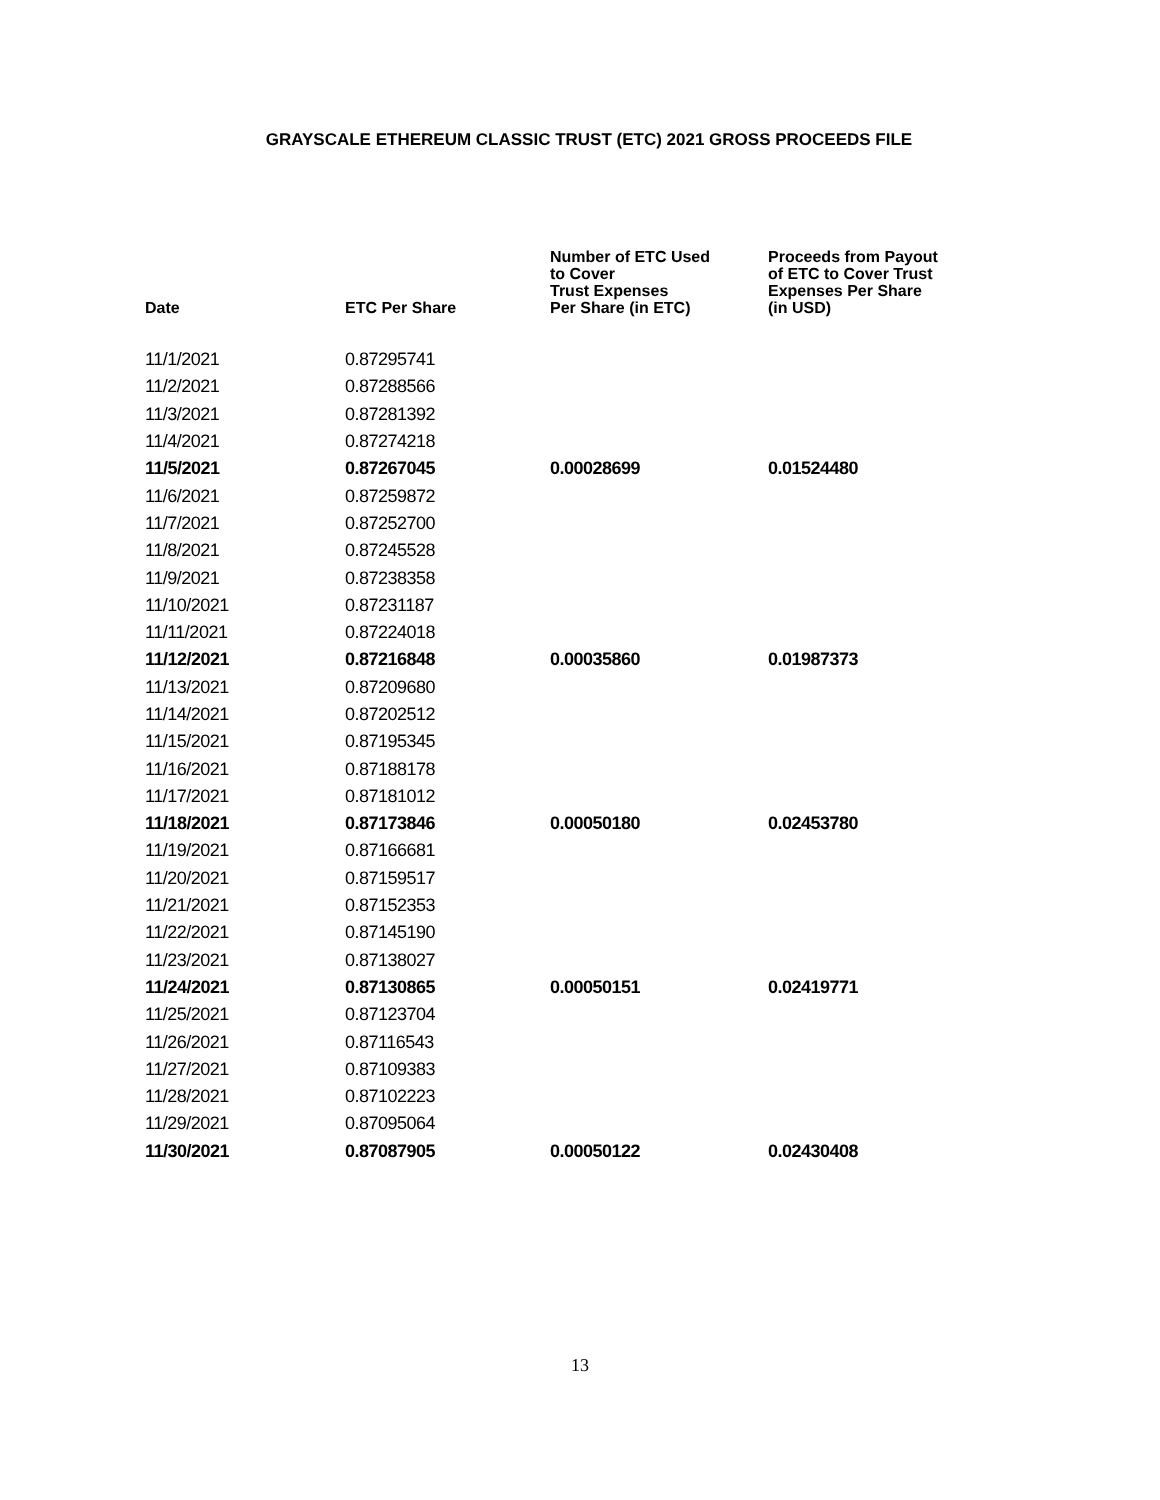GRAYSCALE ETHEREUM CLASSIC TRUST (ETC) 2021 GROSS PROCEEDS FILE
| Date | ETC Per Share | Number of ETC Used to Cover Trust Expenses Per Share (in ETC) | Proceeds from Payout of ETC to Cover Trust Expenses Per Share (in USD) |
| --- | --- | --- | --- |
| 11/1/2021 | 0.87295741 | | |
| 11/2/2021 | 0.87288566 | | |
| 11/3/2021 | 0.87281392 | | |
| 11/4/2021 | 0.87274218 | | |
| 11/5/2021 | 0.87267045 | 0.00028699 | 0.01524480 |
| 11/6/2021 | 0.87259872 | | |
| 11/7/2021 | 0.87252700 | | |
| 11/8/2021 | 0.87245528 | | |
| 11/9/2021 | 0.87238358 | | |
| 11/10/2021 | 0.87231187 | | |
| 11/11/2021 | 0.87224018 | | |
| 11/12/2021 | 0.87216848 | 0.00035860 | 0.01987373 |
| 11/13/2021 | 0.87209680 | | |
| 11/14/2021 | 0.87202512 | | |
| 11/15/2021 | 0.87195345 | | |
| 11/16/2021 | 0.87188178 | | |
| 11/17/2021 | 0.87181012 | | |
| 11/18/2021 | 0.87173846 | 0.00050180 | 0.02453780 |
| 11/19/2021 | 0.87166681 | | |
| 11/20/2021 | 0.87159517 | | |
| 11/21/2021 | 0.87152353 | | |
| 11/22/2021 | 0.87145190 | | |
| 11/23/2021 | 0.87138027 | | |
| 11/24/2021 | 0.87130865 | 0.00050151 | 0.02419771 |
| 11/25/2021 | 0.87123704 | | |
| 11/26/2021 | 0.87116543 | | |
| 11/27/2021 | 0.87109383 | | |
| 11/28/2021 | 0.87102223 | | |
| 11/29/2021 | 0.87095064 | | |
| 11/30/2021 | 0.87087905 | 0.00050122 | 0.02430408 |
13